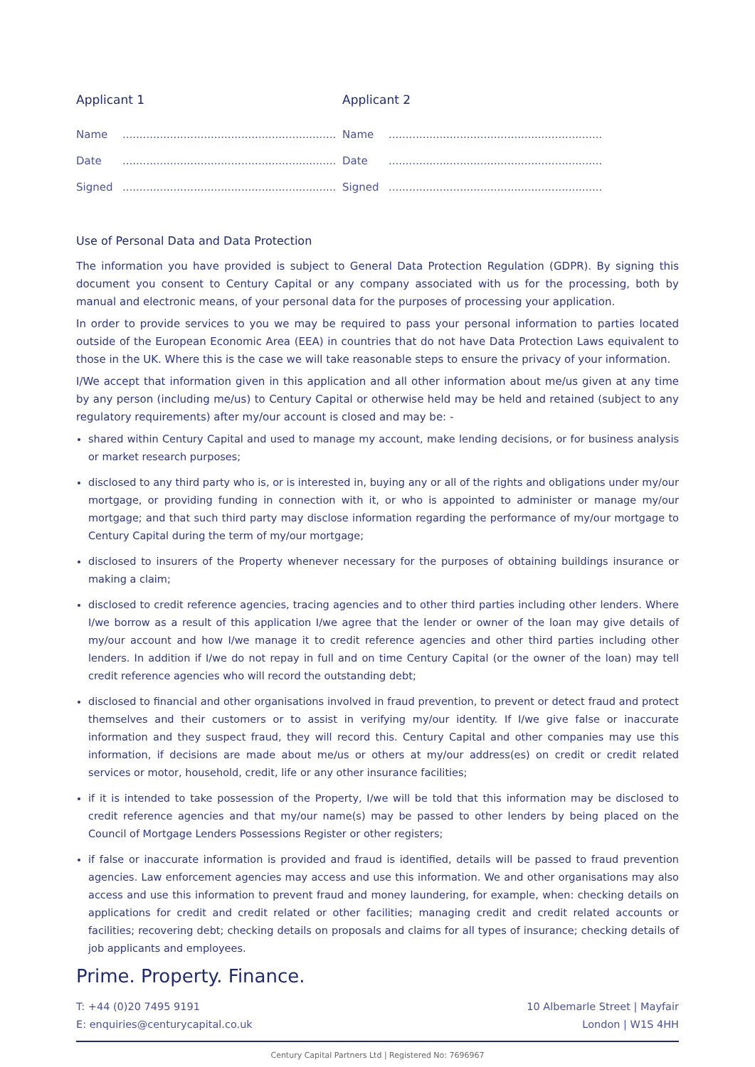Applicant 1
Name...............................................................
Date...............................................................
Signed...............................................................
Applicant 2
Name...............................................................
Date...............................................................
Signed...............................................................
Use of Personal Data and Data Protection
The information you have provided is subject to General Data Protection Regulation (GDPR). By signing this document you consent to Century Capital or any company associated with us for the processing, both by manual and electronic means, of your personal data for the purposes of processing your application.
In order to provide services to you we may be required to pass your personal information to parties located outside of the European Economic Area (EEA) in countries that do not have Data Protection Laws equivalent to those in the UK. Where this is the case we will take reasonable steps to ensure the privacy of your information.
I/We accept that information given in this application and all other information about me/us given at any time by any person (including me/us) to Century Capital or otherwise held may be held and retained (subject to any regulatory requirements) after my/our account is closed and may be: -
shared within Century Capital and used to manage my account, make lending decisions, or for business analysis or market research purposes;
disclosed to any third party who is, or is interested in, buying any or all of the rights and obligations under my/our mortgage, or providing funding in connection with it, or who is appointed to administer or manage my/our mortgage; and that such third party may disclose information regarding the performance of my/our mortgage to Century Capital during the term of my/our mortgage;
disclosed to insurers of the Property whenever necessary for the purposes of obtaining buildings insurance or making a claim;
disclosed to credit reference agencies, tracing agencies and to other third parties including other lenders. Where I/we borrow as a result of this application I/we agree that the lender or owner of the loan may give details of my/our account and how I/we manage it to credit reference agencies and other third parties including other lenders. In addition if I/we do not repay in full and on time Century Capital (or the owner of the loan) may tell credit reference agencies who will record the outstanding debt;
disclosed to financial and other organisations involved in fraud prevention, to prevent or detect fraud and protect themselves and their customers or to assist in verifying my/our identity. If I/we give false or inaccurate information and they suspect fraud, they will record this. Century Capital and other companies may use this information, if decisions are made about me/us or others at my/our address(es) on credit or credit related services or motor, household, credit, life or any other insurance facilities;
if it is intended to take possession of the Property, I/we will be told that this information may be disclosed to credit reference agencies and that my/our name(s) may be passed to other lenders by being placed on the Council of Mortgage Lenders Possessions Register or other registers;
if false or inaccurate information is provided and fraud is identified, details will be passed to fraud prevention agencies. Law enforcement agencies may access and use this information. We and other organisations may also access and use this information to prevent fraud and money laundering, for example, when: checking details on applications for credit and credit related or other facilities; managing credit and credit related accounts or facilities; recovering debt; checking details on proposals and claims for all types of insurance; checking details of job applicants and employees.
Prime. Property. Finance.
T: +44 (0)20 7495 9191
E: enquiries@centurycapital.co.uk
10 Albemarle Street | Mayfair
London | W1S 4HH
Century Capital Partners Ltd | Registered No: 7696967